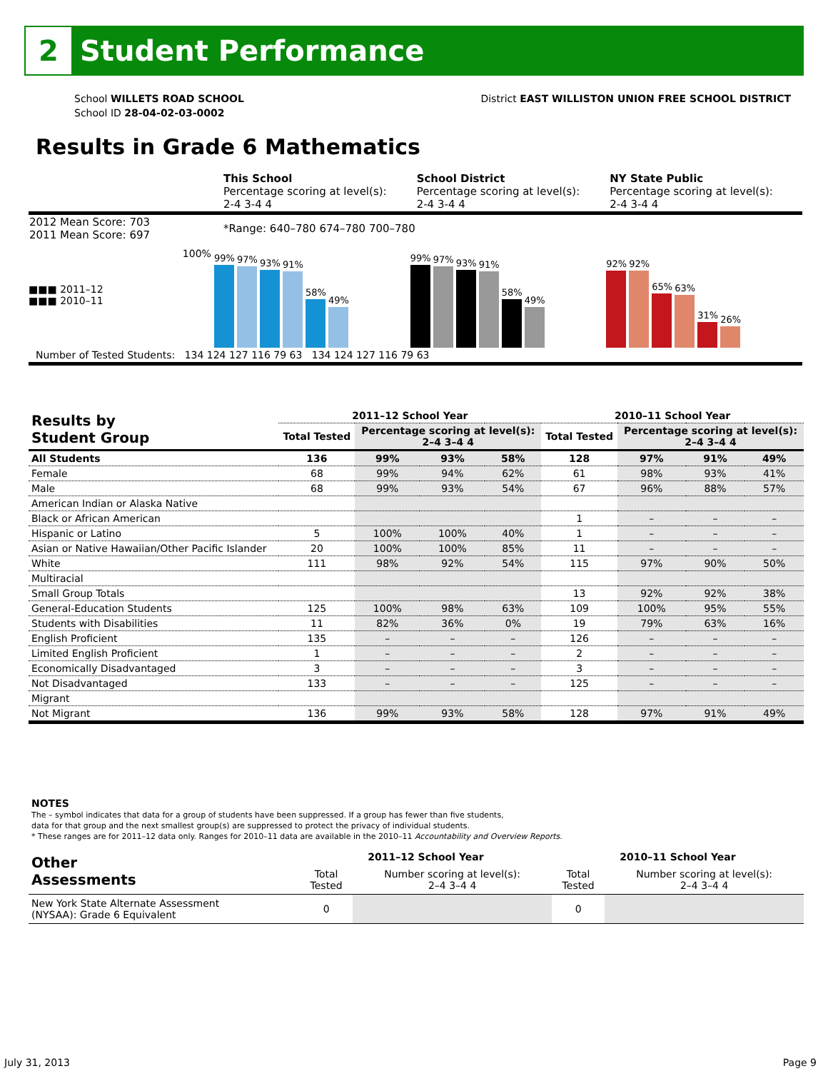2
Student Performance
School WILLETS ROAD SCHOOL
School ID 28-04-02-03-0002
District EAST WILLISTON UNION FREE SCHOOL DISTRICT
Results in Grade 6 Mathematics
| | This School Percentage scoring at level(s): 2-4 3-4 4 | School District Percentage scoring at level(s): 2-4 3-4 4 | NY State Public Percentage scoring at level(s): 2-4 3-4 4 |
| 2012 Mean Score: 703 2011 Mean Score: 697 | *Range: 640–780 674–780 700–780 | | |
■■■ 2011–12
■■■ 2010–11
100%
99%
97%
93%
91%
58%
49%
99%
97%
93%
91%
58%
49%
92%
92%
65%
63%
31%
26%
Number of Tested Students: 134 124 127 116 79 63 134 124 127 116 79 63
| Results by Student Group | 2011–12 School Year | | | | 2010–11 School Year | | | |
| --- | --- | --- | --- | --- | --- | --- | --- | --- |
| | Total Tested | Percentage scoring at level(s): 2–4 3–4 4 | | | Total Tested | Percentage scoring at level(s): 2–4 3–4 4 | | |
| All Students | 136 | 99% | 93% | 58% | 128 | 97% | 91% | 49% |
| Female | 68 | 99% | 94% | 62% | 61 | 98% | 93% | 41% |
| Male | 68 | 99% | 93% | 54% | 67 | 96% | 88% | 57% |
| American Indian or Alaska Native | | | | | | | | |
| Black or African American | | | | | 1 | – | – | – |
| Hispanic or Latino | 5 | 100% | 100% | 40% | 1 | – | – | – |
| Asian or Native Hawaiian/Other Pacific Islander | 20 | 100% | 100% | 85% | 11 | – | – | – |
| White | 111 | 98% | 92% | 54% | 115 | 97% | 90% | 50% |
| Multiracial | | | | | | | | |
| Small Group Totals | | | | | 13 | 92% | 92% | 38% |
| General-Education Students | 125 | 100% | 98% | 63% | 109 | 100% | 95% | 55% |
| Students with Disabilities | 11 | 82% | 36% | 0% | 19 | 79% | 63% | 16% |
| English Proficient | 135 | – | – | – | 126 | – | – | – |
| Limited English Proficient | 1 | – | – | – | 2 | – | – | – |
| Economically Disadvantaged | 3 | – | – | – | 3 | – | – | – |
| Not Disadvantaged | 133 | – | – | – | 125 | – | – | – |
| Migrant | | | | | | | | |
| Not Migrant | 136 | 99% | 93% | 58% | 128 | 97% | 91% | 49% |
NOTES
The – symbol indicates that data for a group of students have been suppressed. If a group has fewer than five students,
data for that group and the next smallest group(s) are suppressed to protect the privacy of individual students.
* These ranges are for 2011–12 data only. Ranges for 2010–11 data are available in the 2010–11 Accountability and Overview Reports.
| Other Assessments | 2011–12 School Year | | 2010–11 School Year | |
| --- | --- | --- | --- | --- |
| | Total Tested | Number scoring at level(s): 2–4 3–4 4 | Total Tested | Number scoring at level(s): 2–4 3–4 4 |
| New York State Alternate Assessment (NYSAA): Grade 6 Equivalent | 0 | | 0 | |
July 31, 2013 Page 9